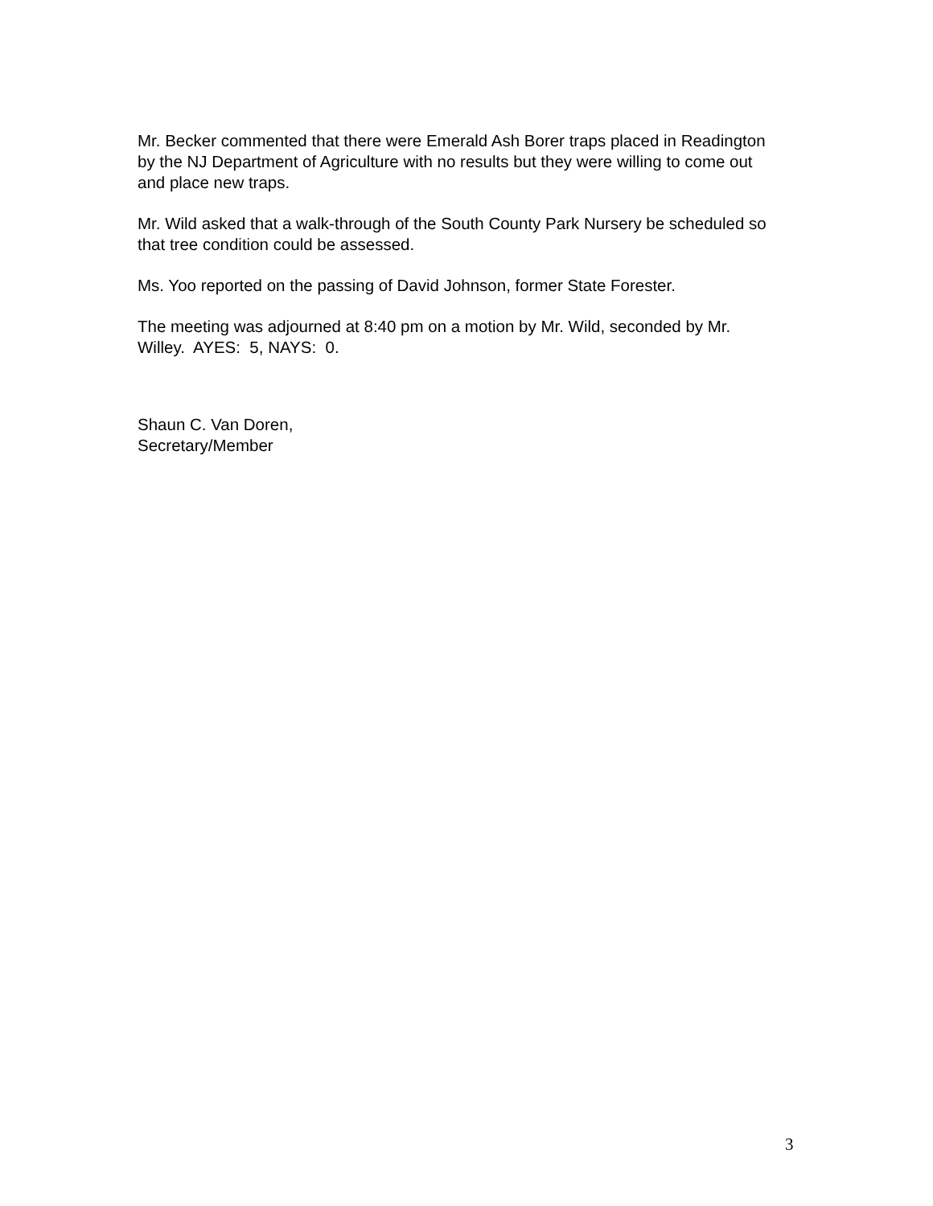Mr. Becker commented that there were Emerald Ash Borer traps placed in Readington by the NJ Department of Agriculture with no results but they were willing to come out and place new traps.
Mr. Wild asked that a walk-through of the South County Park Nursery be scheduled so that tree condition could be assessed.
Ms. Yoo reported on the passing of David Johnson, former State Forester.
The meeting was adjourned at 8:40 pm on a motion by Mr. Wild, seconded by Mr. Willey. AYES: 5, NAYS: 0.
Shaun C. Van Doren,
Secretary/Member
3